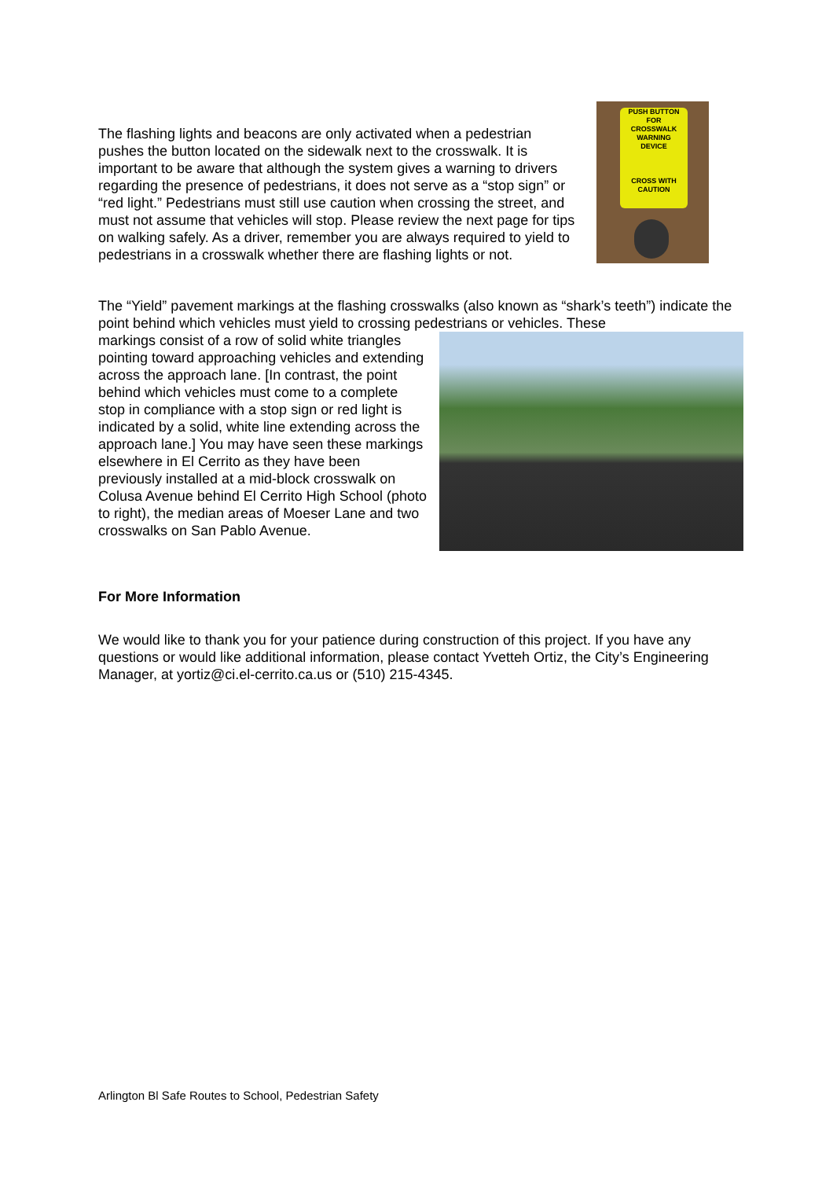PUSH BUTTON
FOR
CROSSWALK
WARNING
DEVICE
CROSS WITH
CAUTION
The flashing lights and beacons are only activated when a pedestrian pushes the button located on the sidewalk next to the crosswalk. It is important to be aware that although the system gives a warning to drivers regarding the presence of pedestrians, it does not serve as a “stop sign” or “red light.” Pedestrians must still use caution when crossing the street, and must not assume that vehicles will stop. Please review the next page for tips on walking safely. As a driver, remember you are always required to yield to pedestrians in a crosswalk whether there are flashing lights or not.
The “Yield” pavement markings at the flashing crosswalks (also known as “shark’s teeth”) indicate the point behind which vehicles must yield to crossing pedestrians or vehicles. These
markings consist of a row of solid white triangles pointing toward approaching vehicles and extending across the approach lane. [In contrast, the point behind which vehicles must come to a complete stop in compliance with a stop sign or red light is indicated by a solid, white line extending across the approach lane.] You may have seen these markings elsewhere in El Cerrito as they have been previously installed at a mid-block crosswalk on Colusa Avenue behind El Cerrito High School (photo to right), the median areas of Moeser Lane and two crosswalks on San Pablo Avenue.
For More Information
We would like to thank you for your patience during construction of this project. If you have any questions or would like additional information, please contact Yvetteh Ortiz, the City’s Engineering Manager, at yortiz@ci.el-cerrito.ca.us or (510) 215-4345.
Arlington Bl Safe Routes to School, Pedestrian Safety